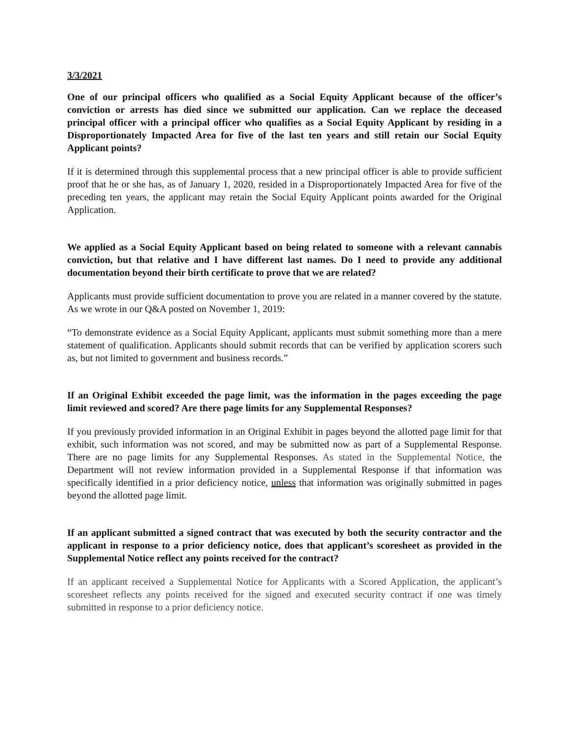3/3/2021
One of our principal officers who qualified as a Social Equity Applicant because of the officer’s conviction or arrests has died since we submitted our application. Can we replace the deceased principal officer with a principal officer who qualifies as a Social Equity Applicant by residing in a Disproportionately Impacted Area for five of the last ten years and still retain our Social Equity Applicant points?
If it is determined through this supplemental process that a new principal officer is able to provide sufficient proof that he or she has, as of January 1, 2020, resided in a Disproportionately Impacted Area for five of the preceding ten years, the applicant may retain the Social Equity Applicant points awarded for the Original Application.
We applied as a Social Equity Applicant based on being related to someone with a relevant cannabis conviction, but that relative and I have different last names. Do I need to provide any additional documentation beyond their birth certificate to prove that we are related?
Applicants must provide sufficient documentation to prove you are related in a manner covered by the statute. As we wrote in our Q&A posted on November 1, 2019:
“To demonstrate evidence as a Social Equity Applicant, applicants must submit something more than a mere statement of qualification. Applicants should submit records that can be verified by application scorers such as, but not limited to government and business records.”
If an Original Exhibit exceeded the page limit, was the information in the pages exceeding the page limit reviewed and scored? Are there page limits for any Supplemental Responses?
If you previously provided information in an Original Exhibit in pages beyond the allotted page limit for that exhibit, such information was not scored, and may be submitted now as part of a Supplemental Response. There are no page limits for any Supplemental Responses. As stated in the Supplemental Notice, the Department will not review information provided in a Supplemental Response if that information was specifically identified in a prior deficiency notice, unless that information was originally submitted in pages beyond the allotted page limit.
If an applicant submitted a signed contract that was executed by both the security contractor and the applicant in response to a prior deficiency notice, does that applicant’s scoresheet as provided in the Supplemental Notice reflect any points received for the contract?
If an applicant received a Supplemental Notice for Applicants with a Scored Application, the applicant’s scoresheet reflects any points received for the signed and executed security contract if one was timely submitted in response to a prior deficiency notice.